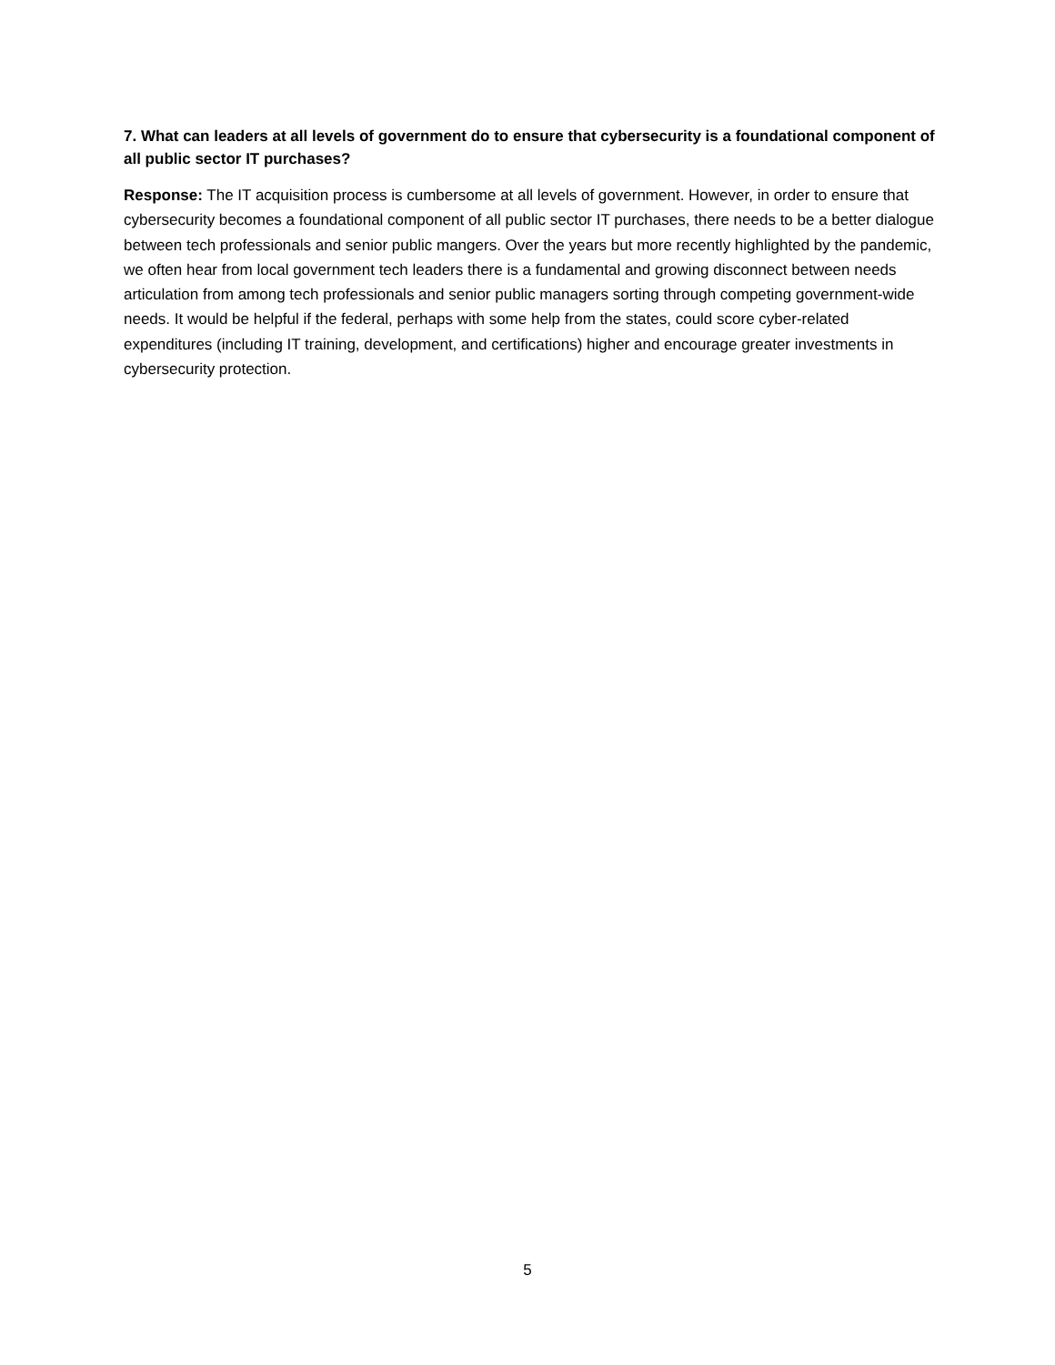7. What can leaders at all levels of government do to ensure that cybersecurity is a foundational component of all public sector IT purchases?
Response: The IT acquisition process is cumbersome at all levels of government. However, in order to ensure that cybersecurity becomes a foundational component of all public sector IT purchases, there needs to be a better dialogue between tech professionals and senior public mangers. Over the years but more recently highlighted by the pandemic, we often hear from local government tech leaders there is a fundamental and growing disconnect between needs articulation from among tech professionals and senior public managers sorting through competing government-wide needs. It would be helpful if the federal, perhaps with some help from the states, could score cyber-related expenditures (including IT training, development, and certifications) higher and encourage greater investments in cybersecurity protection.
5